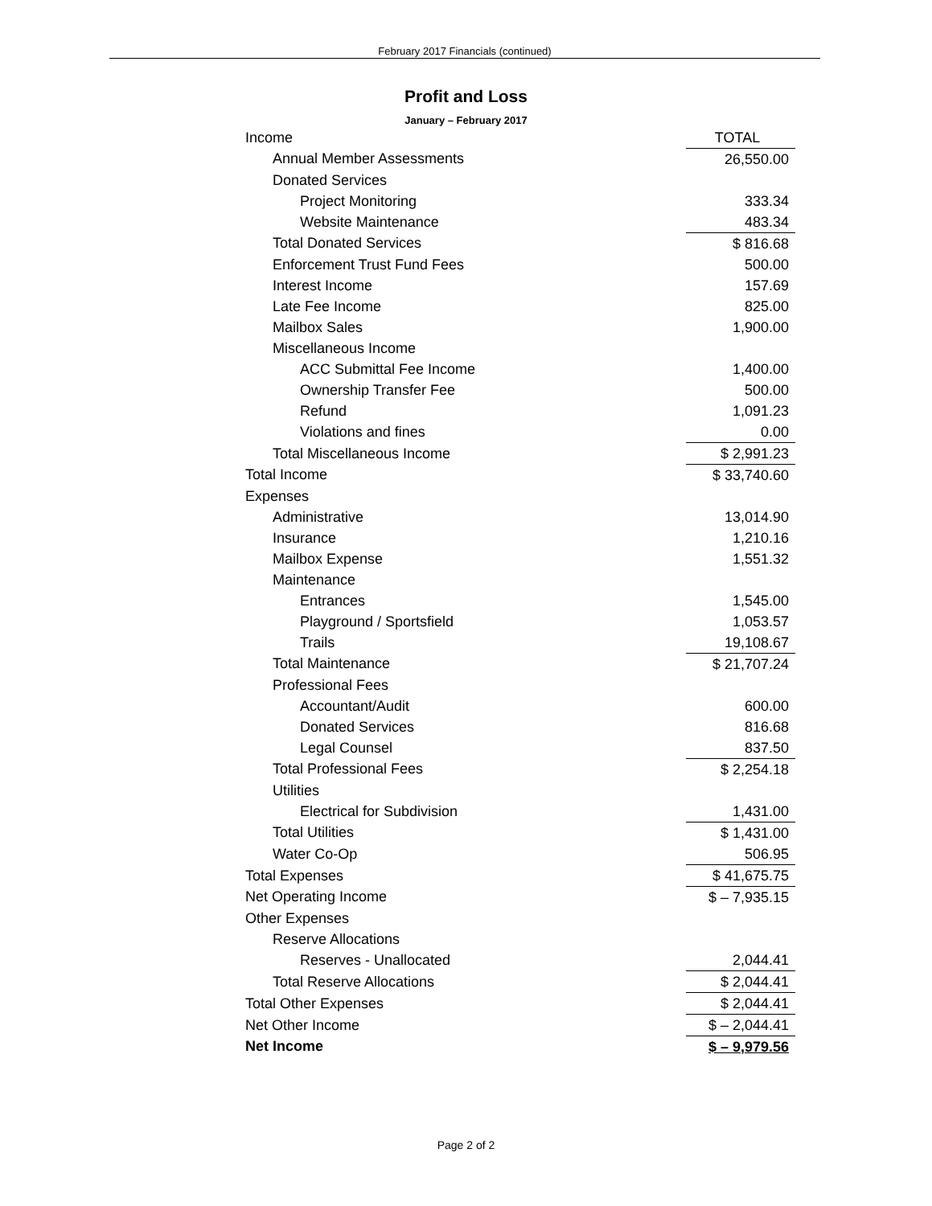February 2017 Financials (continued)
Profit and Loss
January – February 2017
| Income | TOTAL |
| Annual Member Assessments | 26,550.00 |
| Donated Services | |
| Project Monitoring | 333.34 |
| Website Maintenance | 483.34 |
| Total Donated Services | $ 816.68 |
| Enforcement Trust Fund Fees | 500.00 |
| Interest Income | 157.69 |
| Late Fee Income | 825.00 |
| Mailbox Sales | 1,900.00 |
| Miscellaneous Income | |
| ACC Submittal Fee Income | 1,400.00 |
| Ownership Transfer Fee | 500.00 |
| Refund | 1,091.23 |
| Violations and fines | 0.00 |
| Total Miscellaneous Income | $ 2,991.23 |
| Total Income | $ 33,740.60 |
| Expenses | |
| Administrative | 13,014.90 |
| Insurance | 1,210.16 |
| Mailbox Expense | 1,551.32 |
| Maintenance | |
| Entrances | 1,545.00 |
| Playground / Sportsfield | 1,053.57 |
| Trails | 19,108.67 |
| Total Maintenance | $ 21,707.24 |
| Professional Fees | |
| Accountant/Audit | 600.00 |
| Donated Services | 816.68 |
| Legal Counsel | 837.50 |
| Total Professional Fees | $ 2,254.18 |
| Utilities | |
| Electrical for Subdivision | 1,431.00 |
| Total Utilities | $ 1,431.00 |
| Water Co-Op | 506.95 |
| Total Expenses | $ 41,675.75 |
| Net Operating Income | $ – 7,935.15 |
| Other Expenses | |
| Reserve Allocations | |
| Reserves - Unallocated | 2,044.41 |
| Total Reserve Allocations | $ 2,044.41 |
| Total Other Expenses | $ 2,044.41 |
| Net Other Income | $ – 2,044.41 |
| Net Income | $ – 9,979.56 |
Page 2 of 2